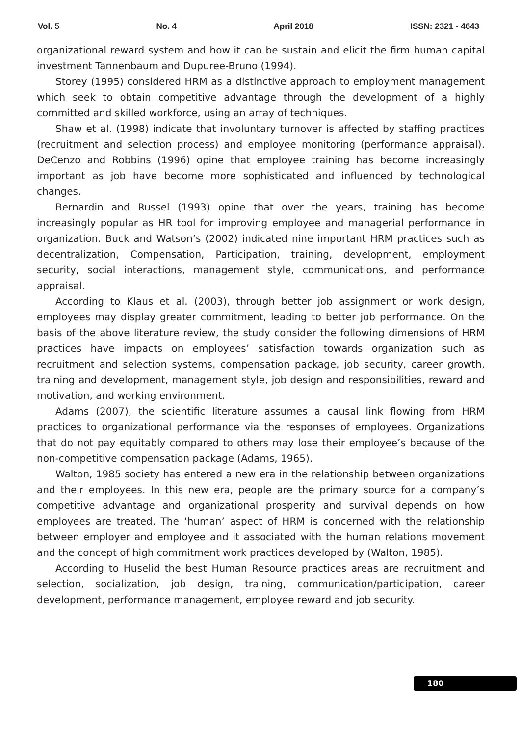Vol. 5 No. 4 April 2018 ISSN: 2321 - 4643
organizational reward system and how it can be sustain and elicit the firm human capital investment Tannenbaum and Dupuree-Bruno (1994).
Storey (1995) considered HRM as a distinctive approach to employment management which seek to obtain competitive advantage through the development of a highly committed and skilled workforce, using an array of techniques.
Shaw et al. (1998) indicate that involuntary turnover is affected by staffing practices (recruitment and selection process) and employee monitoring (performance appraisal). DeCenzo and Robbins (1996) opine that employee training has become increasingly important as job have become more sophisticated and influenced by technological changes.
Bernardin and Russel (1993) opine that over the years, training has become increasingly popular as HR tool for improving employee and managerial performance in organization. Buck and Watson’s (2002) indicated nine important HRM practices such as decentralization, Compensation, Participation, training, development, employment security, social interactions, management style, communications, and performance appraisal.
According to Klaus et al. (2003), through better job assignment or work design, employees may display greater commitment, leading to better job performance. On the basis of the above literature review, the study consider the following dimensions of HRM practices have impacts on employees’ satisfaction towards organization such as recruitment and selection systems, compensation package, job security, career growth, training and development, management style, job design and responsibilities, reward and motivation, and working environment.
Adams (2007), the scientific literature assumes a causal link flowing from HRM practices to organizational performance via the responses of employees. Organizations that do not pay equitably compared to others may lose their employee’s because of the non-competitive compensation package (Adams, 1965).
Walton, 1985 society has entered a new era in the relationship between organizations and their employees. In this new era, people are the primary source for a company’s competitive advantage and organizational prosperity and survival depends on how employees are treated. The ‘human’ aspect of HRM is concerned with the relationship between employer and employee and it associated with the human relations movement and the concept of high commitment work practices developed by (Walton, 1985).
According to Huselid the best Human Resource practices areas are recruitment and selection, socialization, job design, training, communication/participation, career development, performance management, employee reward and job security.
180